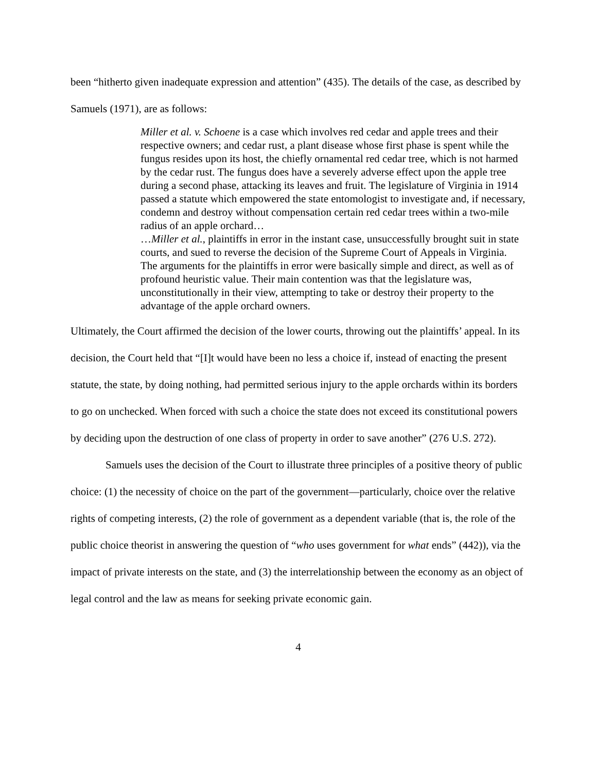been “hitherto given inadequate expression and attention” (435). The details of the case, as described by Samuels (1971), are as follows:
Miller et al. v. Schoene is a case which involves red cedar and apple trees and their respective owners; and cedar rust, a plant disease whose first phase is spent while the fungus resides upon its host, the chiefly ornamental red cedar tree, which is not harmed by the cedar rust. The fungus does have a severely adverse effect upon the apple tree during a second phase, attacking its leaves and fruit. The legislature of Virginia in 1914 passed a statute which empowered the state entomologist to investigate and, if necessary, condemn and destroy without compensation certain red cedar trees within a two-mile radius of an apple orchard…
…Miller et al., plaintiffs in error in the instant case, unsuccessfully brought suit in state courts, and sued to reverse the decision of the Supreme Court of Appeals in Virginia. The arguments for the plaintiffs in error were basically simple and direct, as well as of profound heuristic value. Their main contention was that the legislature was, unconstitutionally in their view, attempting to take or destroy their property to the advantage of the apple orchard owners.
Ultimately, the Court affirmed the decision of the lower courts, throwing out the plaintiffs’ appeal. In its decision, the Court held that “[I]t would have been no less a choice if, instead of enacting the present statute, the state, by doing nothing, had permitted serious injury to the apple orchards within its borders to go on unchecked. When forced with such a choice the state does not exceed its constitutional powers by deciding upon the destruction of one class of property in order to save another” (276 U.S. 272).
Samuels uses the decision of the Court to illustrate three principles of a positive theory of public choice: (1) the necessity of choice on the part of the government—particularly, choice over the relative rights of competing interests, (2) the role of government as a dependent variable (that is, the role of the public choice theorist in answering the question of “who uses government for what ends” (442)), via the impact of private interests on the state, and (3) the interrelationship between the economy as an object of legal control and the law as means for seeking private economic gain.
4